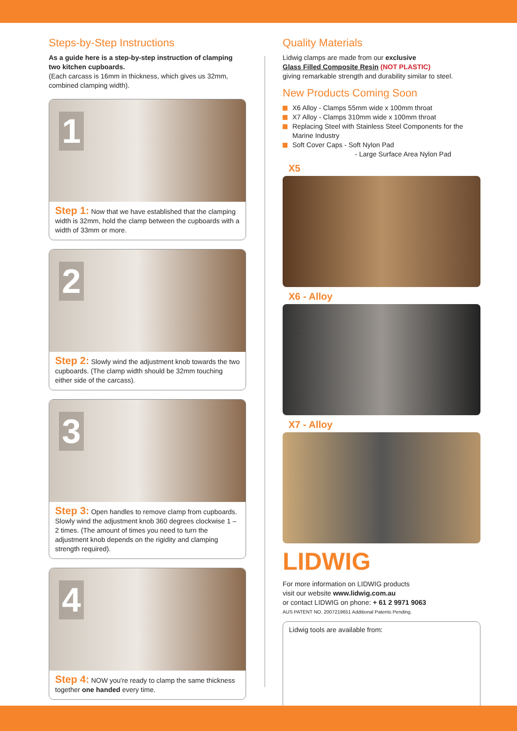Steps-by-Step Instructions
As a guide here is a step-by-step instruction of clamping two kitchen cupboards.
(Each carcass is 16mm in thickness, which gives us 32mm, combined clamping width).
1
Step 1: Now that we have established that the clamping width is 32mm, hold the clamp between the cupboards with a width of 33mm or more.
2
Step 2: Slowly wind the adjustment knob towards the two cupboards. (The clamp width should be 32mm touching either side of the carcass).
3
Step 3: Open handles to remove clamp from cupboards. Slowly wind the adjustment knob 360 degrees clockwise 1 – 2 times. (The amount of times you need to turn the adjustment knob depends on the rigidity and clamping strength required).
4
Step 4: NOW you're ready to clamp the same thickness together one handed every time.
Quality Materials
Lidwig clamps are made from our exclusive
Glass Filled Composite Resin (NOT PLASTIC)
giving remarkable strength and durability similar to steel.
New Products Coming Soon
X6 Alloy - Clamps 55mm wide x 100mm throat
X7 Alloy - Clamps 310mm wide x 100mm throat
Replacing Steel with Stainless Steel Components for the Marine Industry
Soft Cover Caps - Soft Nylon Pad
- Large Surface Area Nylon Pad
X5
X6 - Alloy
X7 - Alloy
LIDWIG
For more information on LIDWIG products
visit our website www.lidwig.com.au
or contact LIDWIG on phone: + 61 2 9971 9063
AUS PATENT NO. 2007219651 Additional Patents Pending.
Lidwig tools are available from: